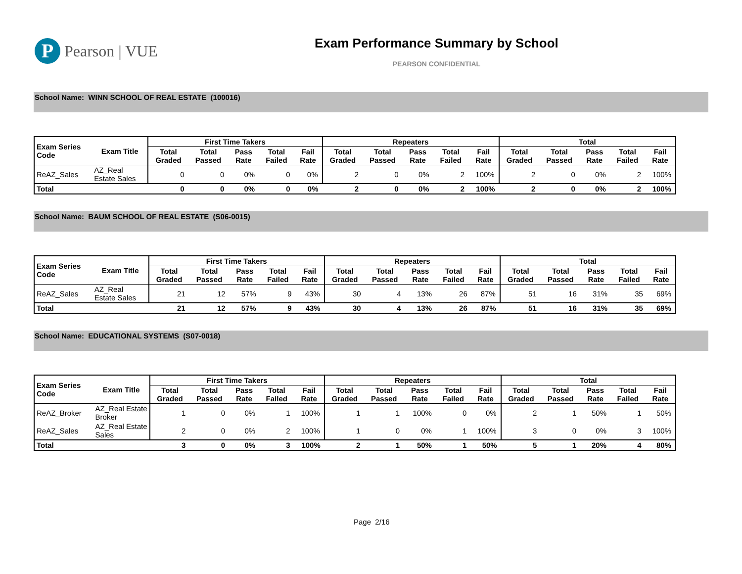P
Pearson | VUE
Exam Performance Summary by School
PEARSON CONFIDENTIAL
School Name: WINN SCHOOL OF REAL ESTATE (100016)
| Exam Series Code | Exam Title | First Time Takers | | | | | Repeaters | | | | | Total | | | | |
| --- | --- | --- | --- | --- | --- | --- | --- | --- | --- | --- | --- | --- | --- | --- | --- | --- |
| | | Total Graded | Total Passed | Pass Rate | Total Failed | Fail Rate | Total Graded | Total Passed | Pass Rate | Total Failed | Fail Rate | Total Graded | Total Passed | Pass Rate | Total Failed | Fail Rate |
| ReAZ_Sales | AZ_Real Estate Sales | 0 | 0 | 0% | 0 | 0% | 2 | 0 | 0% | 2 | 100% | 2 | 0 | 0% | 2 | 100% |
| Total | | 0 | 0 | 0% | 0 | 0% | 2 | 0 | 0% | 2 | 100% | 2 | 0 | 0% | 2 | 100% |
School Name: BAUM SCHOOL OF REAL ESTATE (S06-0015)
| Exam Series Code | Exam Title | First Time Takers | | | | | Repeaters | | | | | Total | | | | |
| --- | --- | --- | --- | --- | --- | --- | --- | --- | --- | --- | --- | --- | --- | --- | --- | --- |
| | | Total Graded | Total Passed | Pass Rate | Total Failed | Fail Rate | Total Graded | Total Passed | Pass Rate | Total Failed | Fail Rate | Total Graded | Total Passed | Pass Rate | Total Failed | Fail Rate |
| ReAZ_Sales | AZ_Real Estate Sales | 21 | 12 | 57% | 9 | 43% | 30 | 4 | 13% | 26 | 87% | 51 | 16 | 31% | 35 | 69% |
| Total | | 21 | 12 | 57% | 9 | 43% | 30 | 4 | 13% | 26 | 87% | 51 | 16 | 31% | 35 | 69% |
School Name: EDUCATIONAL SYSTEMS (S07-0018)
| Exam Series Code | Exam Title | First Time Takers | | | | | Repeaters | | | | | Total | | | | |
| --- | --- | --- | --- | --- | --- | --- | --- | --- | --- | --- | --- | --- | --- | --- | --- | --- |
| | | Total Graded | Total Passed | Pass Rate | Total Failed | Fail Rate | Total Graded | Total Passed | Pass Rate | Total Failed | Fail Rate | Total Graded | Total Passed | Pass Rate | Total Failed | Fail Rate |
| ReAZ_Broker | AZ_Real Estate Broker | 1 | 0 | 0% | 1 | 100% | 1 | 1 | 100% | 0 | 0% | 2 | 1 | 50% | 1 | 50% |
| ReAZ_Sales | AZ_Real Estate Sales | 2 | 0 | 0% | 2 | 100% | 1 | 0 | 0% | 1 | 100% | 3 | 0 | 0% | 3 | 100% |
| Total | | 3 | 0 | 0% | 3 | 100% | 2 | 1 | 50% | 1 | 50% | 5 | 1 | 20% | 4 | 80% |
Page 2/16